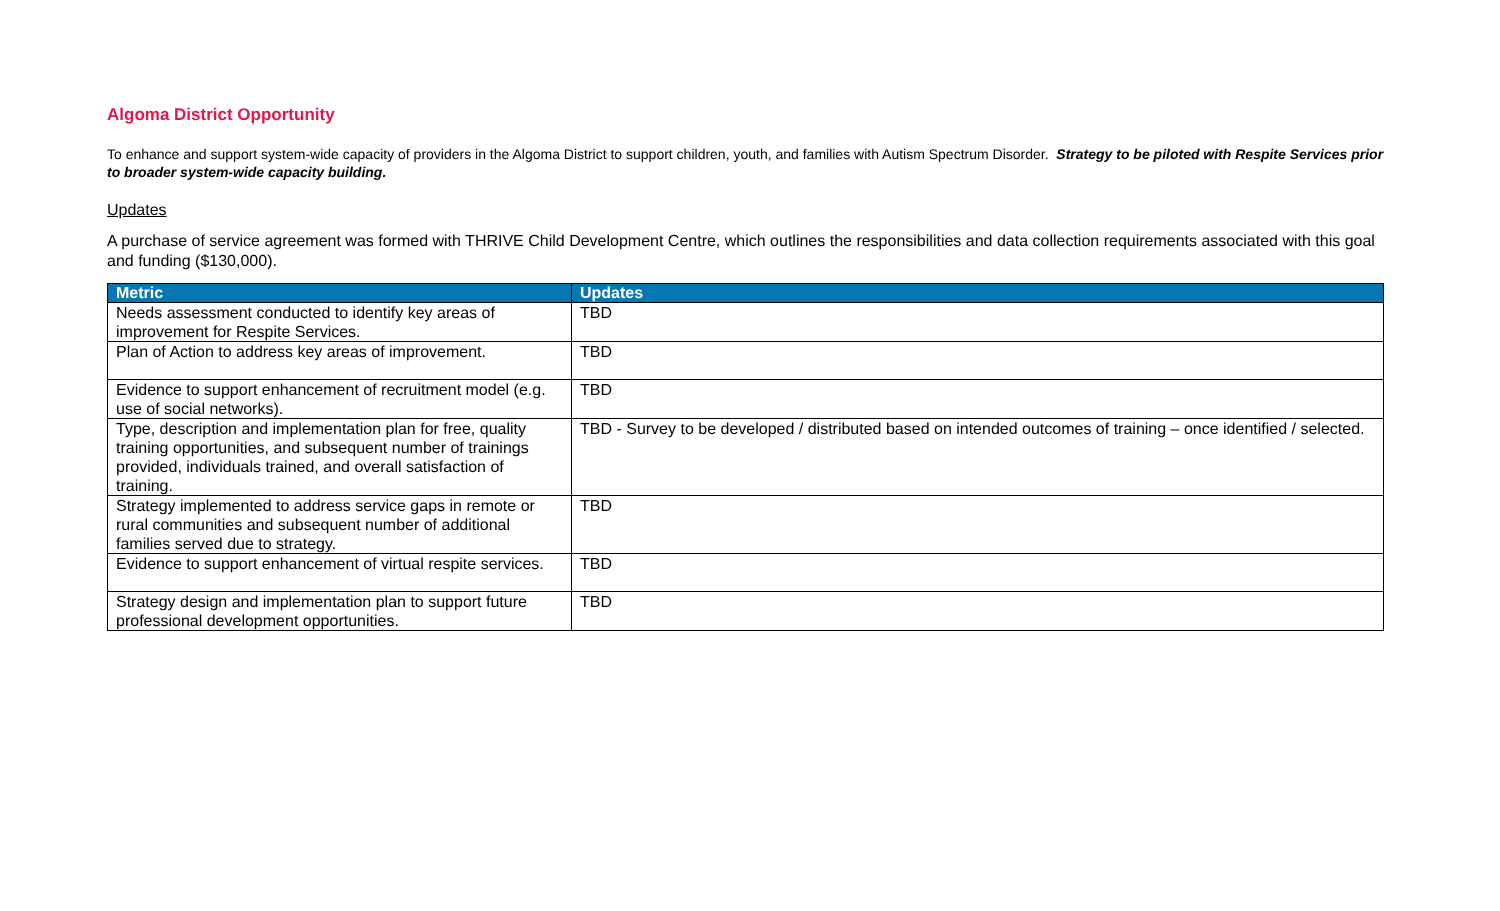Algoma District Opportunity
To enhance and support system-wide capacity of providers in the Algoma District to support children, youth, and families with Autism Spectrum Disorder. Strategy to be piloted with Respite Services prior to broader system-wide capacity building.
Updates
A purchase of service agreement was formed with THRIVE Child Development Centre, which outlines the responsibilities and data collection requirements associated with this goal and funding ($130,000).
| Metric | Updates |
| --- | --- |
| Needs assessment conducted to identify key areas of improvement for Respite Services. | TBD |
| Plan of Action to address key areas of improvement. | TBD |
| Evidence to support enhancement of recruitment model (e.g. use of social networks). | TBD |
| Type, description and implementation plan for free, quality training opportunities, and subsequent number of trainings provided, individuals trained, and overall satisfaction of training. | TBD - Survey to be developed / distributed based on intended outcomes of training – once identified / selected. |
| Strategy implemented to address service gaps in remote or rural communities and subsequent number of additional families served due to strategy. | TBD |
| Evidence to support enhancement of virtual respite services. | TBD |
| Strategy design and implementation plan to support future professional development opportunities. | TBD |